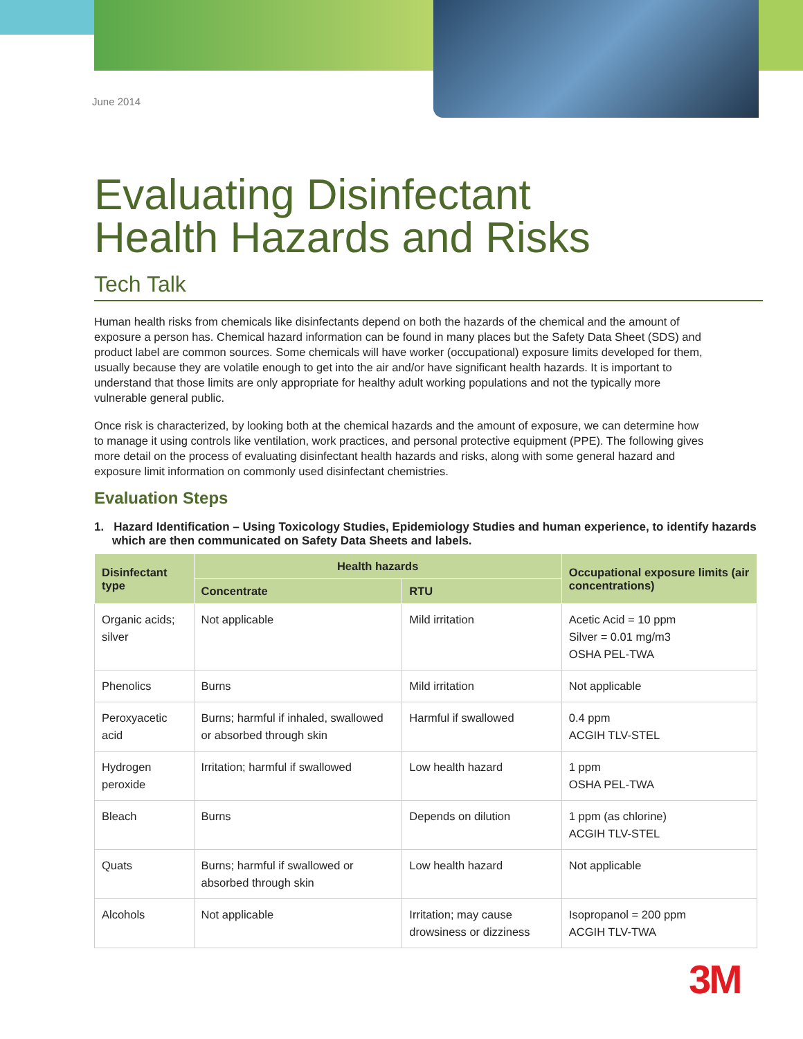June 2014
Evaluating Disinfectant
Health Hazards and Risks
Tech Talk
Human health risks from chemicals like disinfectants depend on both the hazards of the chemical and the amount of exposure a person has. Chemical hazard information can be found in many places but the Safety Data Sheet (SDS) and product label are common sources. Some chemicals will have worker (occupational) exposure limits developed for them, usually because they are volatile enough to get into the air and/or have significant health hazards. It is important to understand that those limits are only appropriate for healthy adult working populations and not the typically more vulnerable general public.
Once risk is characterized, by looking both at the chemical hazards and the amount of exposure, we can determine how to manage it using controls like ventilation, work practices, and personal protective equipment (PPE). The following gives more detail on the process of evaluating disinfectant health hazards and risks, along with some general hazard and exposure limit information on commonly used disinfectant chemistries.
Evaluation Steps
1. Hazard Identification – Using Toxicology Studies, Epidemiology Studies and human experience, to identify hazards which are then communicated on Safety Data Sheets and labels.
| Disinfectant type | Health hazards | | Occupational exposure limits (air concentrations) |
| --- | --- | --- | --- |
| | Concentrate | RTU | |
| Organic acids; silver | Not applicable | Mild irritation | Acetic Acid = 10 ppm Silver = 0.01 mg/m3 OSHA PEL-TWA |
| Phenolics | Burns | Mild irritation | Not applicable |
| Peroxyacetic acid | Burns; harmful if inhaled, swallowed or absorbed through skin | Harmful if swallowed | 0.4 ppm ACGIH TLV-STEL |
| Hydrogen peroxide | Irritation; harmful if swallowed | Low health hazard | 1 ppm OSHA PEL-TWA |
| Bleach | Burns | Depends on dilution | 1 ppm (as chlorine) ACGIH TLV-STEL |
| Quats | Burns; harmful if swallowed or absorbed through skin | Low health hazard | Not applicable |
| Alcohols | Not applicable | Irritation; may cause drowsiness or dizziness | Isopropanol = 200 ppm ACGIH TLV-TWA |
3M